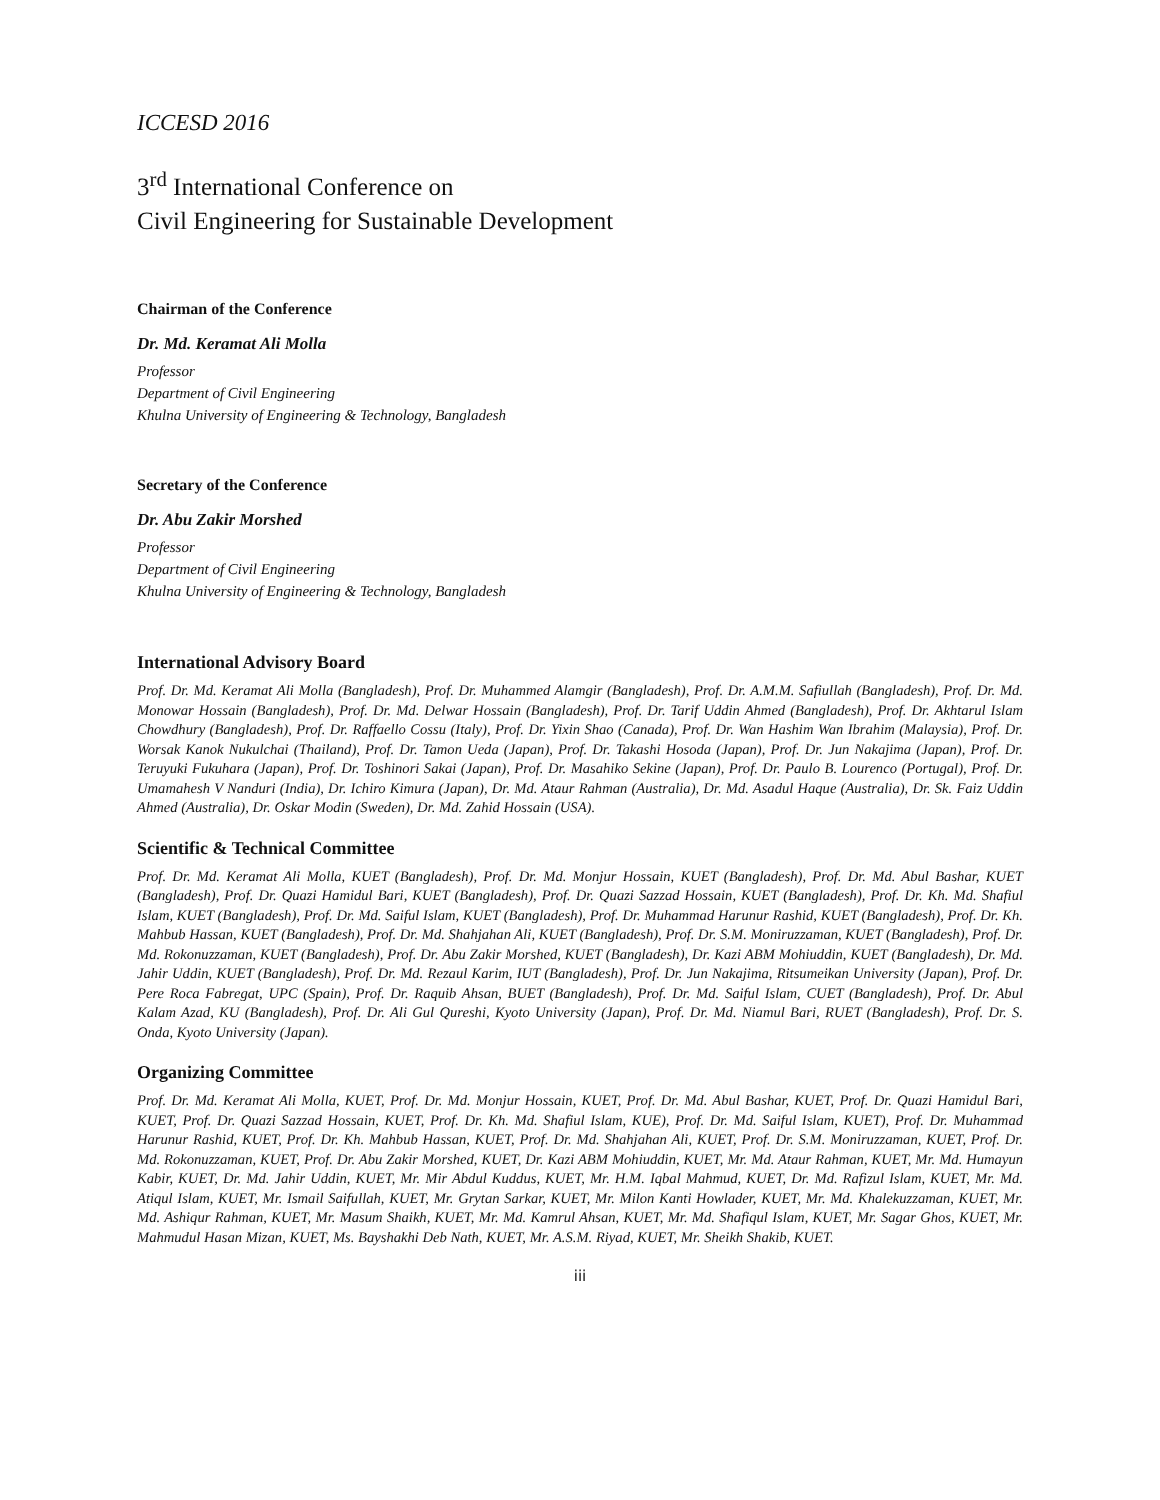ICCESD 2016
3<sup>rd</sup> International Conference on
Civil Engineering for Sustainable Development
Chairman of the Conference
Dr. Md. Keramat Ali Molla
Professor
Department of Civil Engineering
Khulna University of Engineering & Technology, Bangladesh
Secretary of the Conference
Dr. Abu Zakir Morshed
Professor
Department of Civil Engineering
Khulna University of Engineering & Technology, Bangladesh
International Advisory Board
Prof. Dr. Md. Keramat Ali Molla (Bangladesh), Prof. Dr. Muhammed Alamgir (Bangladesh), Prof. Dr. A.M.M. Safiullah (Bangladesh), Prof. Dr. Md. Monowar Hossain (Bangladesh), Prof. Dr. Md. Delwar Hossain (Bangladesh), Prof. Dr. Tarif Uddin Ahmed (Bangladesh), Prof. Dr. Akhtarul Islam Chowdhury (Bangladesh), Prof. Dr. Raffaello Cossu (Italy), Prof. Dr. Yixin Shao (Canada), Prof. Dr. Wan Hashim Wan Ibrahim (Malaysia), Prof. Dr. Worsak Kanok Nukulchai (Thailand), Prof. Dr. Tamon Ueda (Japan), Prof. Dr. Takashi Hosoda (Japan), Prof. Dr. Jun Nakajima (Japan), Prof. Dr. Teruyuki Fukuhara (Japan), Prof. Dr. Toshinori Sakai (Japan), Prof. Dr. Masahiko Sekine (Japan), Prof. Dr. Paulo B. Lourenco (Portugal), Prof. Dr. Umamahesh V Nanduri (India), Dr. Ichiro Kimura (Japan), Dr. Md. Ataur Rahman (Australia), Dr. Md. Asadul Haque (Australia), Dr. Sk. Faiz Uddin Ahmed (Australia), Dr. Oskar Modin (Sweden), Dr. Md. Zahid Hossain (USA).
Scientific & Technical Committee
Prof. Dr. Md. Keramat Ali Molla, KUET (Bangladesh), Prof. Dr. Md. Monjur Hossain, KUET (Bangladesh), Prof. Dr. Md. Abul Bashar, KUET (Bangladesh), Prof. Dr. Quazi Hamidul Bari, KUET (Bangladesh), Prof. Dr. Quazi Sazzad Hossain, KUET (Bangladesh), Prof. Dr. Kh. Md. Shafiul Islam, KUET (Bangladesh), Prof. Dr. Md. Saiful Islam, KUET (Bangladesh), Prof. Dr. Muhammad Harunur Rashid, KUET (Bangladesh), Prof. Dr. Kh. Mahbub Hassan, KUET (Bangladesh), Prof. Dr. Md. Shahjahan Ali, KUET (Bangladesh), Prof. Dr. S.M. Moniruzzaman, KUET (Bangladesh), Prof. Dr. Md. Rokonuzzaman, KUET (Bangladesh), Prof. Dr. Abu Zakir Morshed, KUET (Bangladesh), Dr. Kazi ABM Mohiuddin, KUET (Bangladesh), Dr. Md. Jahir Uddin, KUET (Bangladesh), Prof. Dr. Md. Rezaul Karim, IUT (Bangladesh), Prof. Dr. Jun Nakajima, Ritsumeikan University (Japan), Prof. Dr. Pere Roca Fabregat, UPC (Spain), Prof. Dr. Raquib Ahsan, BUET (Bangladesh), Prof. Dr. Md. Saiful Islam, CUET (Bangladesh), Prof. Dr. Abul Kalam Azad, KU (Bangladesh), Prof. Dr. Ali Gul Qureshi, Kyoto University (Japan), Prof. Dr. Md. Niamul Bari, RUET (Bangladesh), Prof. Dr. S. Onda, Kyoto University (Japan).
Organizing Committee
Prof. Dr. Md. Keramat Ali Molla, KUET, Prof. Dr. Md. Monjur Hossain, KUET, Prof. Dr. Md. Abul Bashar, KUET, Prof. Dr. Quazi Hamidul Bari, KUET, Prof. Dr. Quazi Sazzad Hossain, KUET, Prof. Dr. Kh. Md. Shafiul Islam, KUE), Prof. Dr. Md. Saiful Islam, KUET), Prof. Dr. Muhammad Harunur Rashid, KUET, Prof. Dr. Kh. Mahbub Hassan, KUET, Prof. Dr. Md. Shahjahan Ali, KUET, Prof. Dr. S.M. Moniruzzaman, KUET, Prof. Dr. Md. Rokonuzzaman, KUET, Prof. Dr. Abu Zakir Morshed, KUET, Dr. Kazi ABM Mohiuddin, KUET, Mr. Md. Ataur Rahman, KUET, Mr. Md. Humayun Kabir, KUET, Dr. Md. Jahir Uddin, KUET, Mr. Mir Abdul Kuddus, KUET, Mr. H.M. Iqbal Mahmud, KUET, Dr. Md. Rafizul Islam, KUET, Mr. Md. Atiqul Islam, KUET, Mr. Ismail Saifullah, KUET, Mr. Grytan Sarkar, KUET, Mr. Milon Kanti Howlader, KUET, Mr. Md. Khalekuzzaman, KUET, Mr. Md. Ashiqur Rahman, KUET, Mr. Masum Shaikh, KUET, Mr. Md. Kamrul Ahsan, KUET, Mr. Md. Shafiqul Islam, KUET, Mr. Sagar Ghos, KUET, Mr. Mahmudul Hasan Mizan, KUET, Ms. Bayshakhi Deb Nath, KUET, Mr. A.S.M. Riyad, KUET, Mr. Sheikh Shakib, KUET.
iii